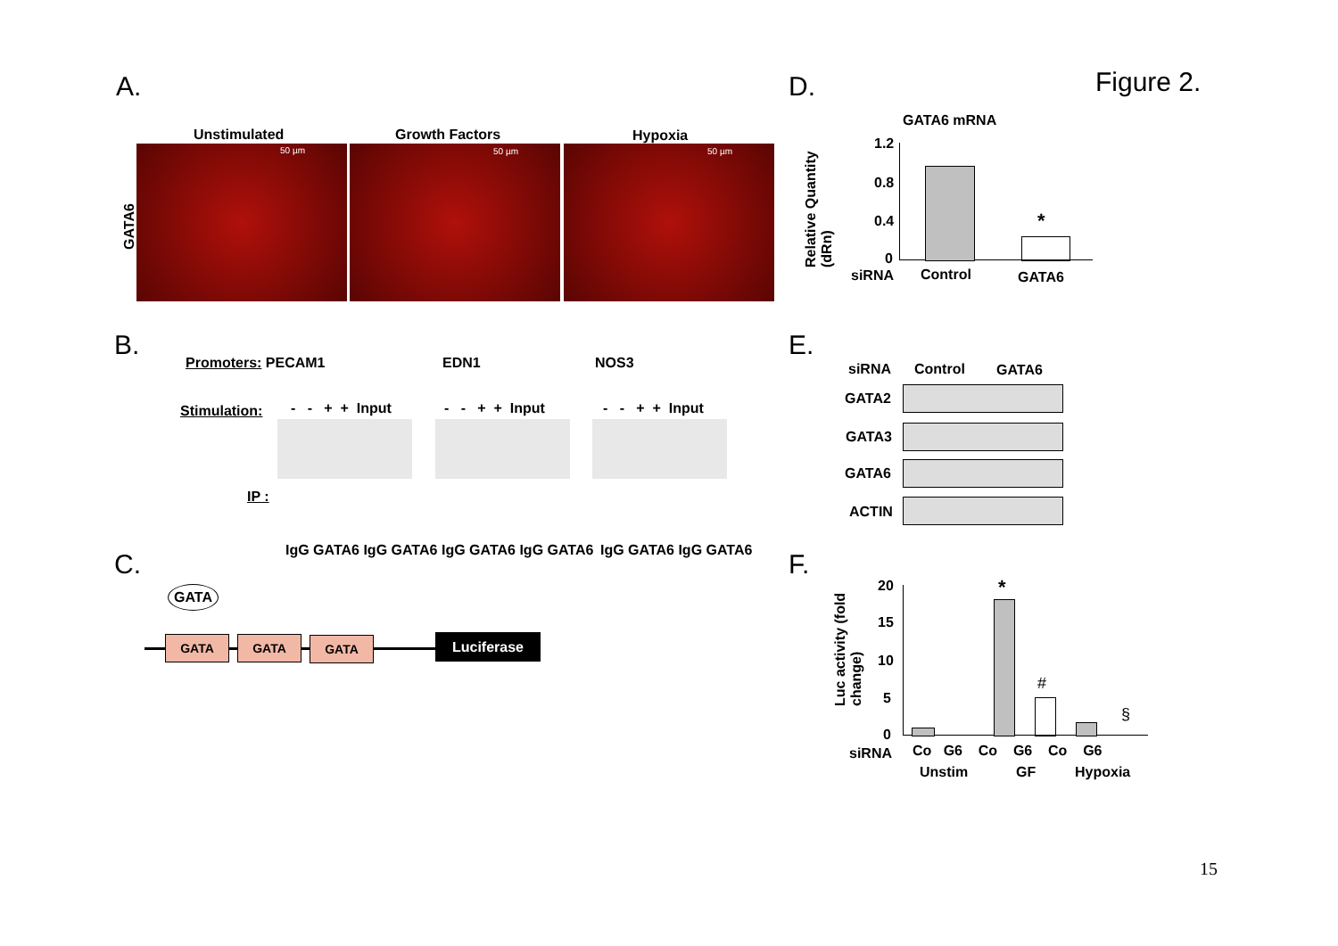A. D. Figure 2.
Unstimulated Growth Factors Hypoxia
GATA6
50 µm 50 µm 50 µm
GATA6 mRNA
Relative Quantity (dRn)
1.2
0.8
0.4
0
*
siRNA Control GATA6
B. E.
Promoters: PECAM1 EDN1 NOS3
Stimulation: - - + + Input - - + + Input - - + + Input
IP :
IgG GATA6 IgG GATA6 IgG GATA6 IgG GATA6 IgG GATA6 IgG GATA6
siRNA Control GATA6
GATA2
GATA3
GATA6
ACTIN
C. F.
GATA
GATA GATA GATA Luciferase
Luc activity (fold change)
20
15
10
5
0
*
#
§
siRNA
Co G6 Co G6 Co G6
Unstim GF Hypoxia
15